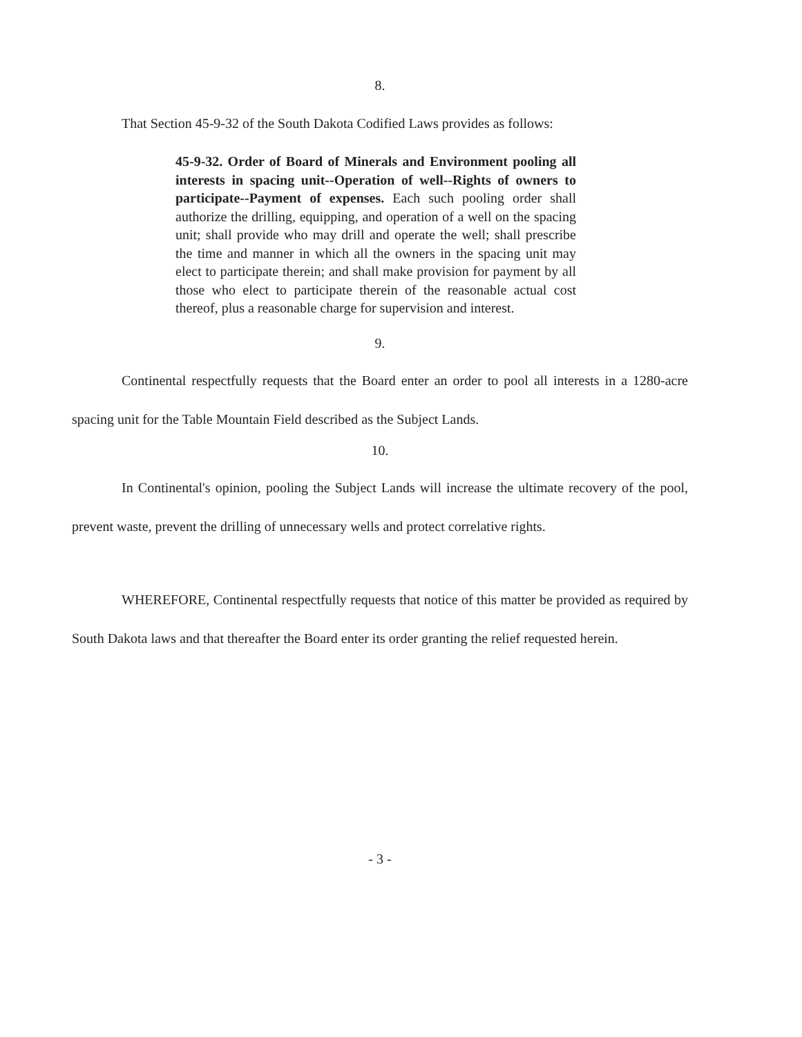8.
That Section 45-9-32 of the South Dakota Codified Laws provides as follows:
45-9-32. Order of Board of Minerals and Environment pooling all interests in spacing unit--Operation of well--Rights of owners to participate--Payment of expenses. Each such pooling order shall authorize the drilling, equipping, and operation of a well on the spacing unit; shall provide who may drill and operate the well; shall prescribe the time and manner in which all the owners in the spacing unit may elect to participate therein; and shall make provision for payment by all those who elect to participate therein of the reasonable actual cost thereof, plus a reasonable charge for supervision and interest.
9.
Continental respectfully requests that the Board enter an order to pool all interests in a 1280-acre spacing unit for the Table Mountain Field described as the Subject Lands.
10.
In Continental's opinion, pooling the Subject Lands will increase the ultimate recovery of the pool, prevent waste, prevent the drilling of unnecessary wells and protect correlative rights.
WHEREFORE, Continental respectfully requests that notice of this matter be provided as required by South Dakota laws and that thereafter the Board enter its order granting the relief requested herein.
- 3 -